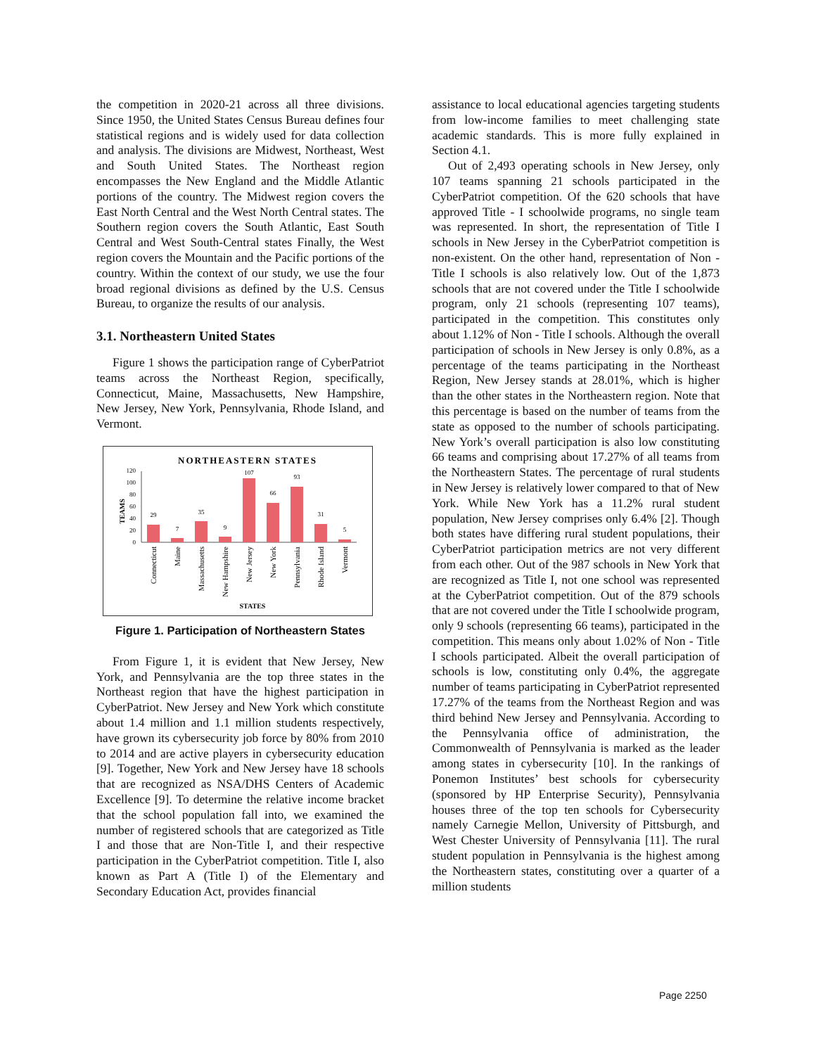the competition in 2020-21 across all three divisions. Since 1950, the United States Census Bureau defines four statistical regions and is widely used for data collection and analysis. The divisions are Midwest, Northeast, West and South United States. The Northeast region encompasses the New England and the Middle Atlantic portions of the country. The Midwest region covers the East North Central and the West North Central states. The Southern region covers the South Atlantic, East South Central and West South-Central states Finally, the West region covers the Mountain and the Pacific portions of the country. Within the context of our study, we use the four broad regional divisions as defined by the U.S. Census Bureau, to organize the results of our analysis.
3.1. Northeastern United States
Figure 1 shows the participation range of CyberPatriot teams across the Northeast Region, specifically, Connecticut, Maine, Massachusetts, New Hampshire, New Jersey, New York, Pennsylvania, Rhode Island, and Vermont.
NORTHEASTERN STATES
TEAMS
0
20
40
60
80
100
120
29
7
35
9
107
66
93
31
5
Connecticut
Maine
Massachusetts
New Hampshire
New Jersey
New York
Pennsylvania
Rhode Island
Vermont
STATES
Figure 1. Participation of Northeastern States
From Figure 1, it is evident that New Jersey, New York, and Pennsylvania are the top three states in the Northeast region that have the highest participation in CyberPatriot. New Jersey and New York which constitute about 1.4 million and 1.1 million students respectively, have grown its cybersecurity job force by 80% from 2010 to 2014 and are active players in cybersecurity education [9]. Together, New York and New Jersey have 18 schools that are recognized as NSA/DHS Centers of Academic Excellence [9]. To determine the relative income bracket that the school population fall into, we examined the number of registered schools that are categorized as Title I and those that are Non-Title I, and their respective participation in the CyberPatriot competition. Title I, also known as Part A (Title I) of the Elementary and Secondary Education Act, provides financial
assistance to local educational agencies targeting students from low-income families to meet challenging state academic standards. This is more fully explained in Section 4.1.
Out of 2,493 operating schools in New Jersey, only 107 teams spanning 21 schools participated in the CyberPatriot competition. Of the 620 schools that have approved Title - I schoolwide programs, no single team was represented. In short, the representation of Title I schools in New Jersey in the CyberPatriot competition is non-existent. On the other hand, representation of Non - Title I schools is also relatively low. Out of the 1,873 schools that are not covered under the Title I schoolwide program, only 21 schools (representing 107 teams), participated in the competition. This constitutes only about 1.12% of Non - Title I schools. Although the overall participation of schools in New Jersey is only 0.8%, as a percentage of the teams participating in the Northeast Region, New Jersey stands at 28.01%, which is higher than the other states in the Northeastern region. Note that this percentage is based on the number of teams from the state as opposed to the number of schools participating. New York’s overall participation is also low constituting 66 teams and comprising about 17.27% of all teams from the Northeastern States. The percentage of rural students in New Jersey is relatively lower compared to that of New York. While New York has a 11.2% rural student population, New Jersey comprises only 6.4% [2]. Though both states have differing rural student populations, their CyberPatriot participation metrics are not very different from each other. Out of the 987 schools in New York that are recognized as Title I, not one school was represented at the CyberPatriot competition. Out of the 879 schools that are not covered under the Title I schoolwide program, only 9 schools (representing 66 teams), participated in the competition. This means only about 1.02% of Non - Title I schools participated. Albeit the overall participation of schools is low, constituting only 0.4%, the aggregate number of teams participating in CyberPatriot represented 17.27% of the teams from the Northeast Region and was third behind New Jersey and Pennsylvania. According to the Pennsylvania office of administration, the Commonwealth of Pennsylvania is marked as the leader among states in cybersecurity [10]. In the rankings of Ponemon Institutes’ best schools for cybersecurity (sponsored by HP Enterprise Security), Pennsylvania houses three of the top ten schools for Cybersecurity namely Carnegie Mellon, University of Pittsburgh, and West Chester University of Pennsylvania [11]. The rural student population in Pennsylvania is the highest among the Northeastern states, constituting over a quarter of a million students
Page 2250